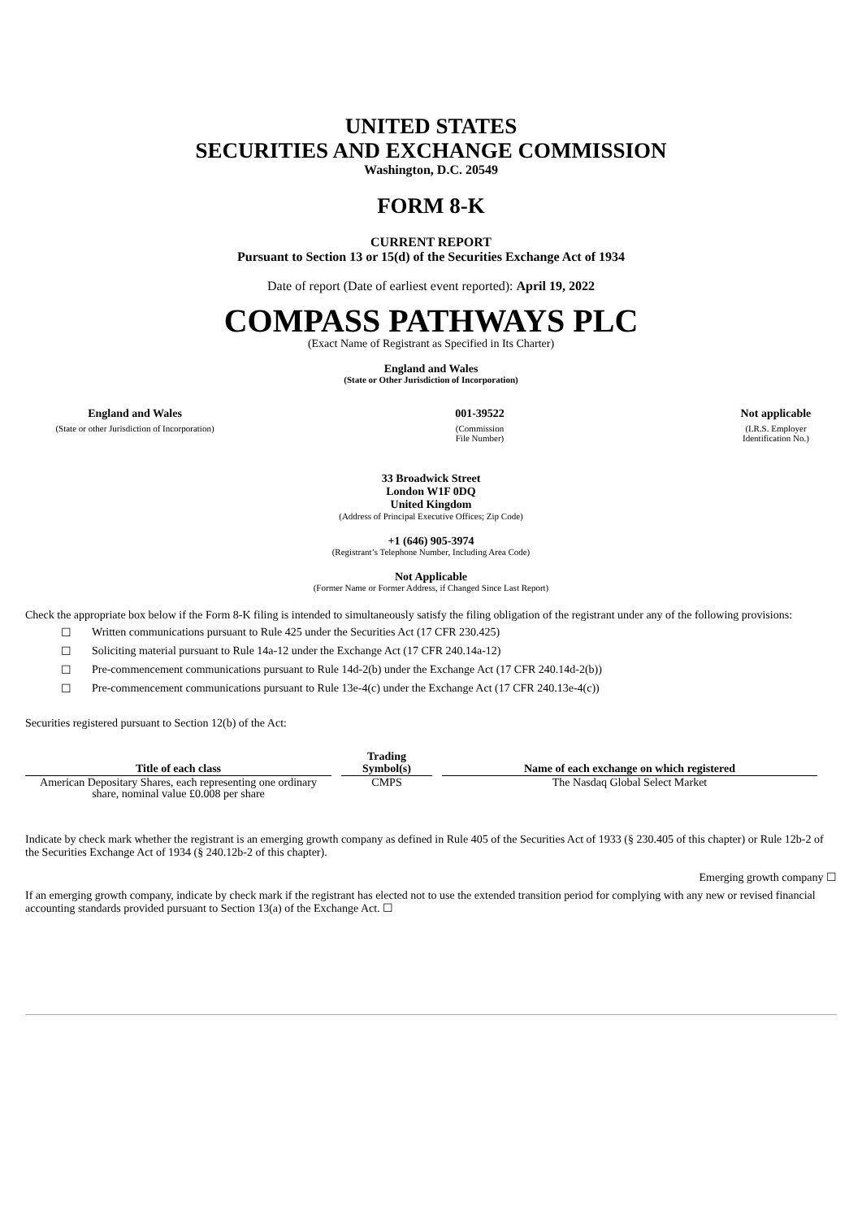UNITED STATES
SECURITIES AND EXCHANGE COMMISSION
Washington, D.C. 20549
FORM 8-K
CURRENT REPORT
Pursuant to Section 13 or 15(d) of the Securities Exchange Act of 1934
Date of report (Date of earliest event reported): April 19, 2022
COMPASS PATHWAYS PLC
(Exact Name of Registrant as Specified in Its Charter)
England and Wales
(State or Other Jurisdiction of Incorporation)
England and Wales
(State or other Jurisdiction of Incorporation)
001-39522
(Commission
File Number)
Not applicable
(I.R.S. Employer
Identification No.)
33 Broadwick Street
London W1F 0DQ
United Kingdom
(Address of Principal Executive Offices; Zip Code)
+1 (646) 905-3974
(Registrant’s Telephone Number, Including Area Code)
Not Applicable
(Former Name or Former Address, if Changed Since Last Report)
Check the appropriate box below if the Form 8-K filing is intended to simultaneously satisfy the filing obligation of the registrant under any of the following provisions:
☐ Written communications pursuant to Rule 425 under the Securities Act (17 CFR 230.425)
☐ Soliciting material pursuant to Rule 14a-12 under the Exchange Act (17 CFR 240.14a-12)
☐ Pre-commencement communications pursuant to Rule 14d-2(b) under the Exchange Act (17 CFR 240.14d-2(b))
☐ Pre-commencement communications pursuant to Rule 13e-4(c) under the Exchange Act (17 CFR 240.13e-4(c))
Securities registered pursuant to Section 12(b) of the Act:
| Title of each class | Trading Symbol(s) | Name of each exchange on which registered |
| --- | --- | --- |
| American Depositary Shares, each representing one ordinary share, nominal value £0.008 per share | CMPS | The Nasdaq Global Select Market |
Indicate by check mark whether the registrant is an emerging growth company as defined in Rule 405 of the Securities Act of 1933 (§ 230.405 of this chapter) or Rule 12b-2 of the Securities Exchange Act of 1934 (§ 240.12b-2 of this chapter).
Emerging growth company ☐
If an emerging growth company, indicate by check mark if the registrant has elected not to use the extended transition period for complying with any new or revised financial accounting standards provided pursuant to Section 13(a) of the Exchange Act. ☐